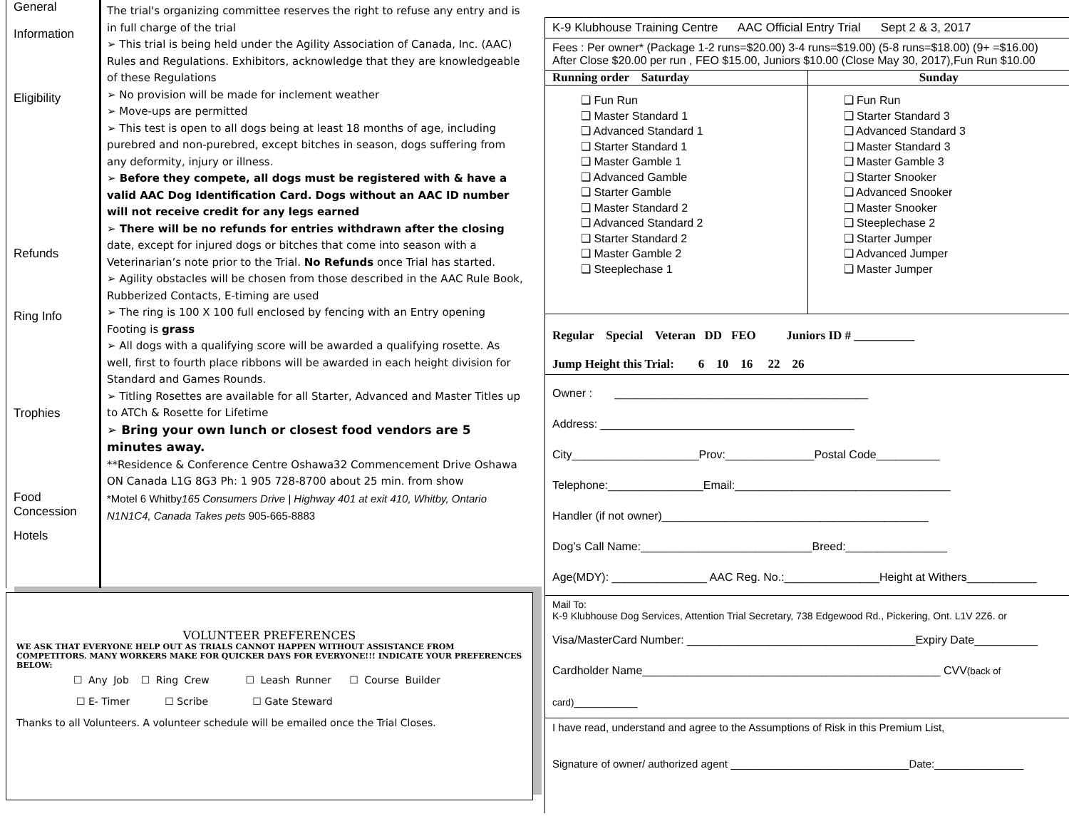General
Information
Eligibility
Refunds
Ring Info
Trophies
Food Concession
Hotels
The trial's organizing committee reserves the right to refuse any entry and is in full charge of the trial
➢ This trial is being held under the Agility Association of Canada, Inc. (AAC) Rules and Regulations. Exhibitors, acknowledge that they are knowledgeable of these Regulations
➢ No provision will be made for inclement weather
➢ Move-ups are permitted
➢ This test is open to all dogs being at least 18 months of age, including purebred and non-purebred, except bitches in season, dogs suffering from any deformity, injury or illness.
➢ Before they compete, all dogs must be registered with & have a valid AAC Dog Identification Card. Dogs without an AAC ID number will not receive credit for any legs earned
➢ There will be no refunds for entries withdrawn after the closing date, except for injured dogs or bitches that come into season with a Veterinarian’s note prior to the Trial. No Refunds once Trial has started.
➢ Agility obstacles will be chosen from those described in the AAC Rule Book, Rubberized Contacts, E-timing are used
➢ The ring is 100 X 100 full enclosed by fencing with an Entry opening Footing is grass
➢ All dogs with a qualifying score will be awarded a qualifying rosette. As well, first to fourth place ribbons will be awarded in each height division for Standard and Games Rounds.
➢ Titling Rosettes are available for all Starter, Advanced and Master Titles up to ATCh & Rosette for Lifetime
➢ Bring your own lunch or closest food vendors are 5 minutes away.
**Residence & Conference Centre Oshawa32 Commencement Drive Oshawa ON Canada L1G 8G3 Ph: 1 905 728-8700 about 25 min. from show
*Motel 6 Whitby165 Consumers Drive | Highway 401 at exit 410, Whitby, Ontario N1N1C4, Canada Takes pets 905-665-8883
VOLUNTEER PREFERENCES
WE ASK THAT EVERYONE HELP OUT AS TRIALS CANNOT HAPPEN WITHOUT ASSISTANCE FROM COMPETITORS. MANY WORKERS MAKE FOR QUICKER DAYS FOR EVERYONE!!! INDICATE YOUR PREFERENCES BELOW:
☐ Any Job ☐ Ring Crew ☐ Leash Runner ☐ Course Builder
☐ E- Timer ☐ Scribe ☐ Gate Steward
Thanks to all Volunteers. A volunteer schedule will be emailed once the Trial Closes.
K-9 Klubhouse Training Centre AAC Official Entry Trial Sept 2 & 3, 2017
Fees : Per owner* (Package 1-2 runs=$20.00) 3-4 runs=$19.00) (5-8 runs=$18.00) (9+ =$16.00)
After Close $20.00 per run , FEO $15.00, Juniors $10.00 (Close May 30, 2017),Fun Run $10.00
Running order Saturday Sunday
❑ Fun Run
❑ Master Standard 1
❑ Advanced Standard 1
❑ Starter Standard 1
❑ Master Gamble 1
❑ Advanced Gamble
❑ Starter Gamble
❑ Master Standard 2
❑ Advanced Standard 2
❑ Starter Standard 2
❑ Master Gamble 2
❑ Steeplechase 1
❑ Fun Run
❑ Starter Standard 3
❑ Advanced Standard 3
❑ Master Standard 3
❑ Master Gamble 3
❑ Starter Snooker
❑ Advanced Snooker
❑ Master Snooker
❑ Steeplechase 2
❑ Starter Jumper
❑ Advanced Jumper
❑ Master Jumper
Regular Special Veteran DD FEO Juniors ID # __________
Jump Height this Trial: 6 10 16 22 26
Owner : ________________________________________
Address: ________________________________________
City____________________Prov:______________Postal Code__________
Telephone:_______________Email:__________________________________
Handler (if not owner)__________________________________________
Dog’s Call Name:___________________________Breed:________________
Age(MDY): _______________ AAC Reg. No.:_______________Height at Withers___________
Mail To:
K-9 Klubhouse Dog Services, Attention Trial Secretary, 738 Edgewood Rd., Pickering, Ont. L1V 2Z6. or
Visa/MasterCard Number: ____________________________________Expiry Date__________
Cardholder Name_______________________________________________ CVV(back of card)__________
I have read, understand and agree to the Assumptions of Risk in this Premium List,
Signature of owner/ authorized agent ______________________________Date:_______________